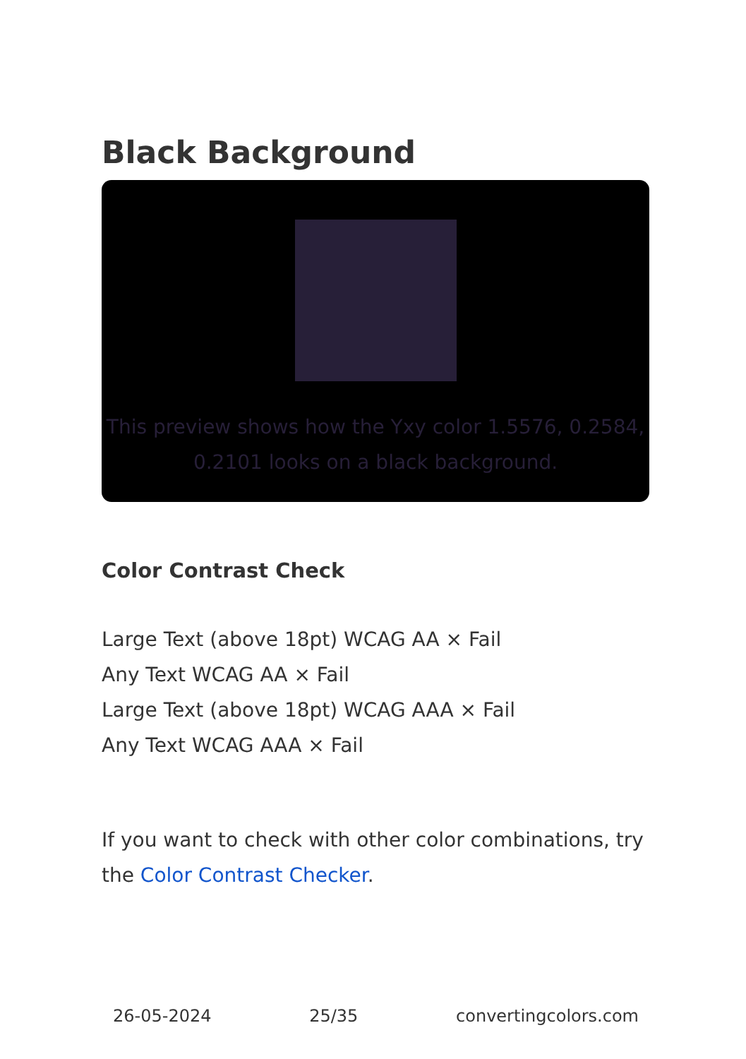Black Background
This preview shows how the Yxy color 1.5576, 0.2584, 0.2101 looks on a black background.
Color Contrast Check
Large Text (above 18pt) WCAG AA × Fail
Any Text WCAG AA × Fail
Large Text (above 18pt) WCAG AAA × Fail
Any Text WCAG AAA × Fail
If you want to check with other color combinations, try the Color Contrast Checker.
26-05-2024 25/35 convertingcolors.com